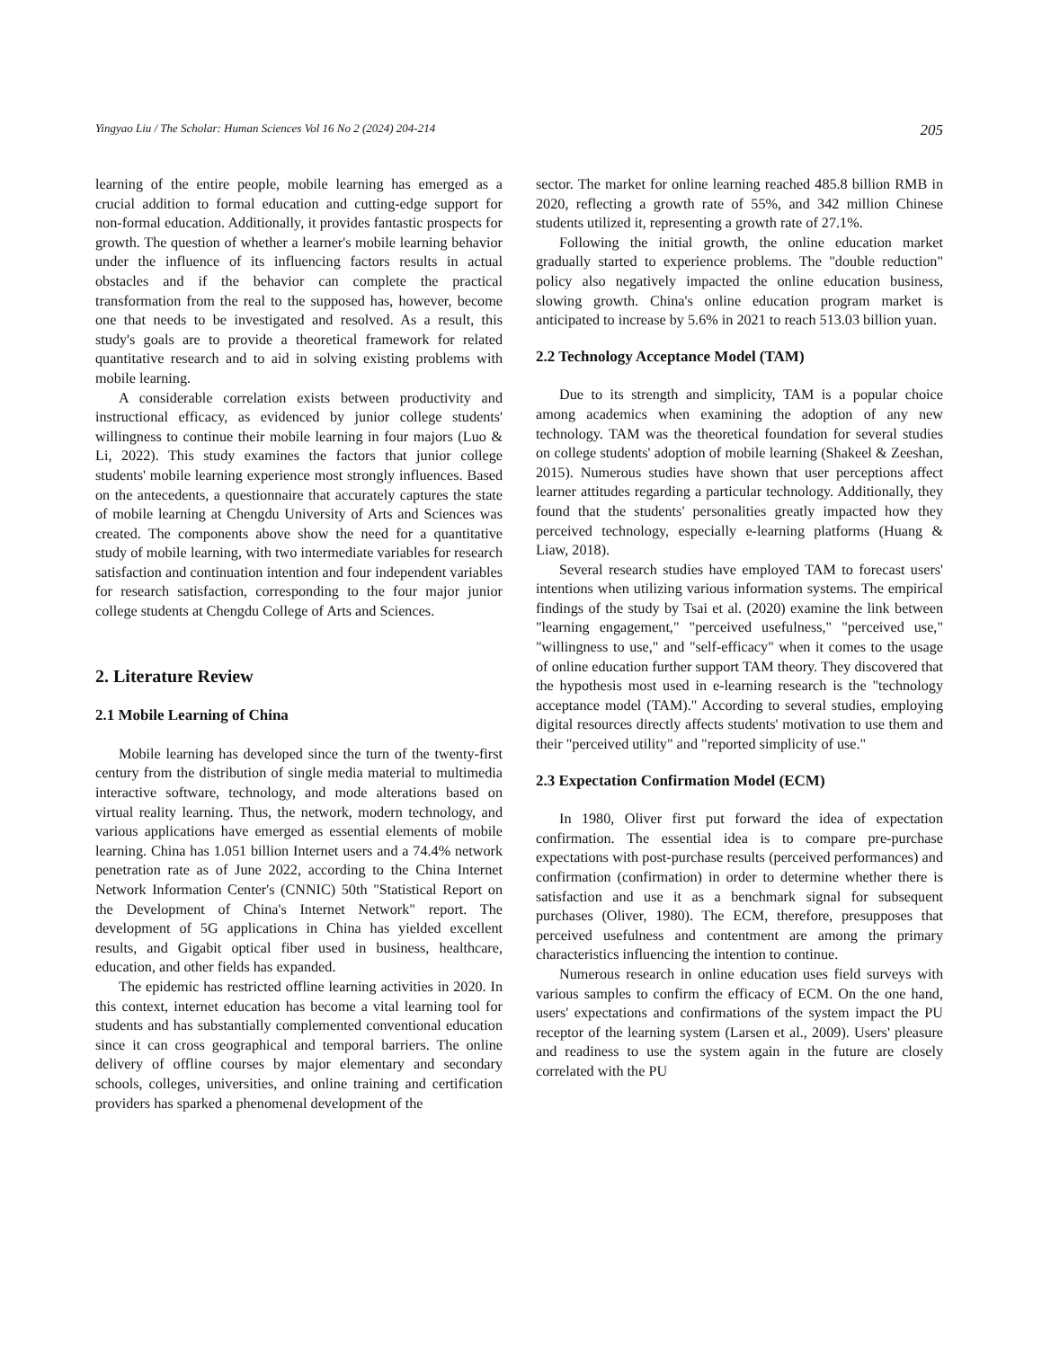Yingyao Liu / The Scholar: Human Sciences Vol 16 No 2 (2024) 204-214 205
learning of the entire people, mobile learning has emerged as a crucial addition to formal education and cutting-edge support for non-formal education. Additionally, it provides fantastic prospects for growth. The question of whether a learner's mobile learning behavior under the influence of its influencing factors results in actual obstacles and if the behavior can complete the practical transformation from the real to the supposed has, however, become one that needs to be investigated and resolved. As a result, this study's goals are to provide a theoretical framework for related quantitative research and to aid in solving existing problems with mobile learning.
A considerable correlation exists between productivity and instructional efficacy, as evidenced by junior college students' willingness to continue their mobile learning in four majors (Luo & Li, 2022). This study examines the factors that junior college students' mobile learning experience most strongly influences. Based on the antecedents, a questionnaire that accurately captures the state of mobile learning at Chengdu University of Arts and Sciences was created. The components above show the need for a quantitative study of mobile learning, with two intermediate variables for research satisfaction and continuation intention and four independent variables for research satisfaction, corresponding to the four major junior college students at Chengdu College of Arts and Sciences.
2. Literature Review
2.1 Mobile Learning of China
Mobile learning has developed since the turn of the twenty-first century from the distribution of single media material to multimedia interactive software, technology, and mode alterations based on virtual reality learning. Thus, the network, modern technology, and various applications have emerged as essential elements of mobile learning. China has 1.051 billion Internet users and a 74.4% network penetration rate as of June 2022, according to the China Internet Network Information Center's (CNNIC) 50th "Statistical Report on the Development of China's Internet Network" report. The development of 5G applications in China has yielded excellent results, and Gigabit optical fiber used in business, healthcare, education, and other fields has expanded.
The epidemic has restricted offline learning activities in 2020. In this context, internet education has become a vital learning tool for students and has substantially complemented conventional education since it can cross geographical and temporal barriers. The online delivery of offline courses by major elementary and secondary schools, colleges, universities, and online training and certification providers has sparked a phenomenal development of the
sector. The market for online learning reached 485.8 billion RMB in 2020, reflecting a growth rate of 55%, and 342 million Chinese students utilized it, representing a growth rate of 27.1%.
Following the initial growth, the online education market gradually started to experience problems. The "double reduction" policy also negatively impacted the online education business, slowing growth. China's online education program market is anticipated to increase by 5.6% in 2021 to reach 513.03 billion yuan.
2.2 Technology Acceptance Model (TAM)
Due to its strength and simplicity, TAM is a popular choice among academics when examining the adoption of any new technology. TAM was the theoretical foundation for several studies on college students' adoption of mobile learning (Shakeel & Zeeshan, 2015). Numerous studies have shown that user perceptions affect learner attitudes regarding a particular technology. Additionally, they found that the students' personalities greatly impacted how they perceived technology, especially e-learning platforms (Huang & Liaw, 2018).
Several research studies have employed TAM to forecast users' intentions when utilizing various information systems. The empirical findings of the study by Tsai et al. (2020) examine the link between "learning engagement," "perceived usefulness," "perceived use," "willingness to use," and "self-efficacy" when it comes to the usage of online education further support TAM theory. They discovered that the hypothesis most used in e-learning research is the "technology acceptance model (TAM)." According to several studies, employing digital resources directly affects students' motivation to use them and their "perceived utility" and "reported simplicity of use."
2.3 Expectation Confirmation Model (ECM)
In 1980, Oliver first put forward the idea of expectation confirmation. The essential idea is to compare pre-purchase expectations with post-purchase results (perceived performances) and confirmation (confirmation) in order to determine whether there is satisfaction and use it as a benchmark signal for subsequent purchases (Oliver, 1980). The ECM, therefore, presupposes that perceived usefulness and contentment are among the primary characteristics influencing the intention to continue.
Numerous research in online education uses field surveys with various samples to confirm the efficacy of ECM. On the one hand, users' expectations and confirmations of the system impact the PU receptor of the learning system (Larsen et al., 2009). Users' pleasure and readiness to use the system again in the future are closely correlated with the PU